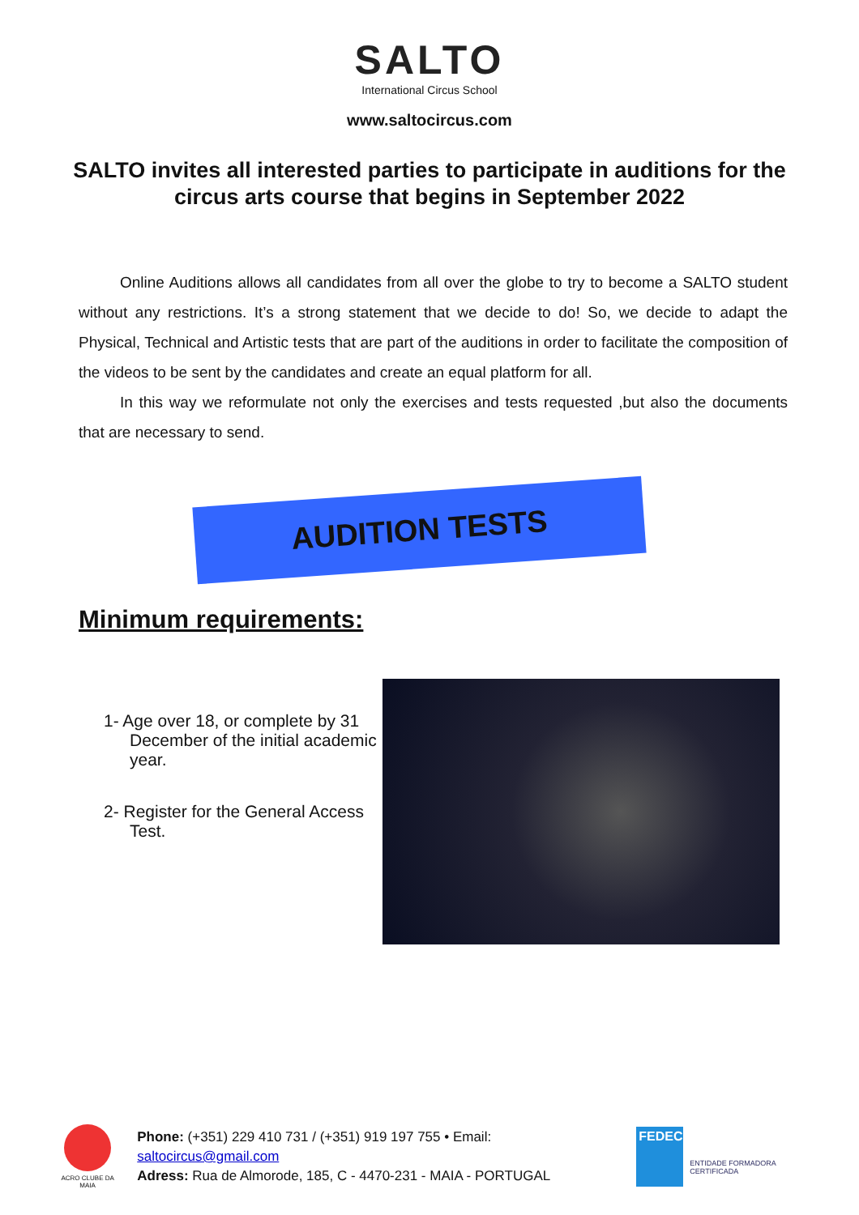SALTO
International Circus School
www.saltocircus.com
SALTO invites all interested parties to participate in auditions for the circus arts course that begins in September 2022
Online Auditions allows all candidates from all over the globe to try to become a SALTO student without any restrictions. It’s a strong statement that we decide to do! So, we decide to adapt the Physical, Technical and Artistic tests that are part of the auditions in order to facilitate the composition of the videos to be sent by the candidates and create an equal platform for all.
In this way we reformulate not only the exercises and tests requested ,but also the documents that are necessary to send.
AUDITION TESTS
Minimum requirements:
1- Age over 18, or complete by 31 December of the initial academic year.
2- Register for the General Access Test.
ACRO CLUBE DA MAIA
Phone: (+351) 229 410 731 / (+351) 919 197 755 • Email: saltocircus@gmail.com
Adress: Rua de Almorode, 185, C - 4470-231 - MAIA - PORTUGAL
FEDEC
ENTIDADE FORMADORA CERTIFICADA